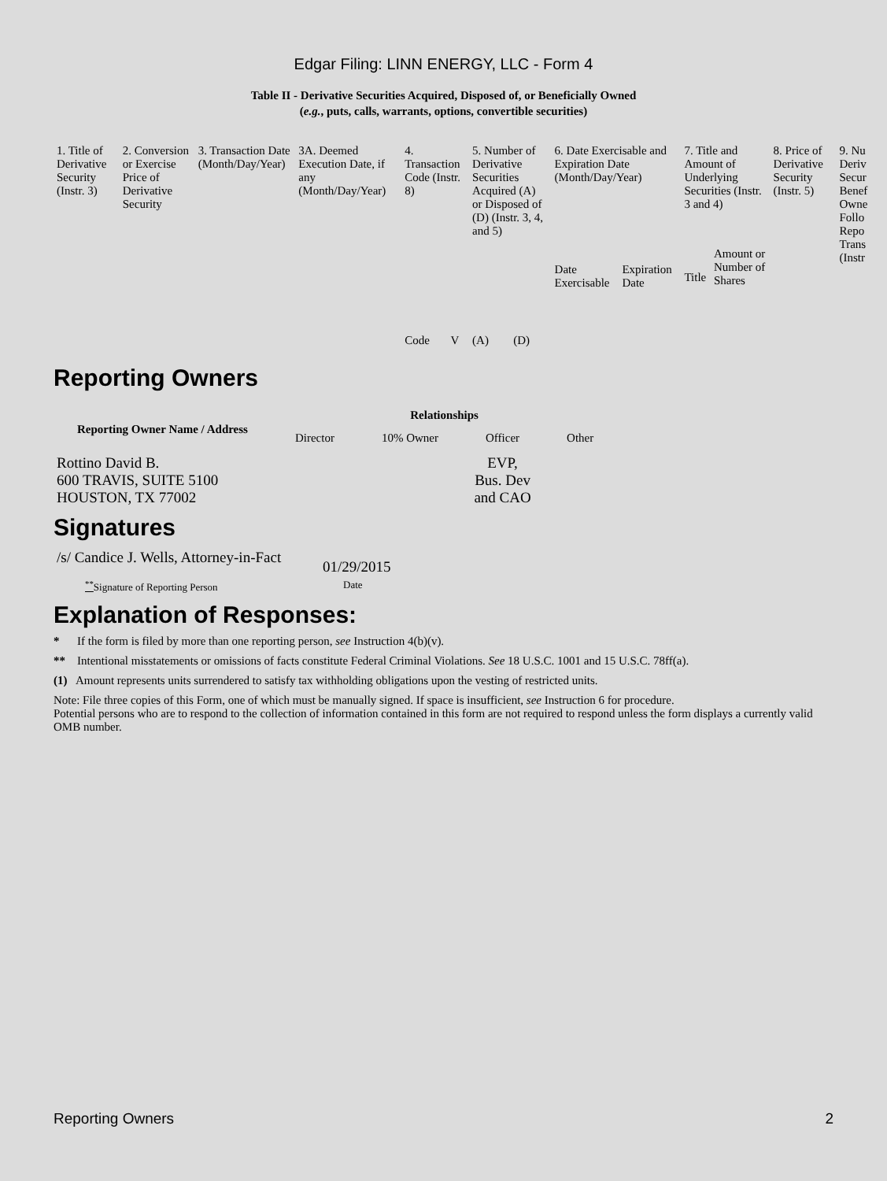Edgar Filing: LINN ENERGY, LLC - Form 4
Table II - Derivative Securities Acquired, Disposed of, or Beneficially Owned
(e.g., puts, calls, warrants, options, convertible securities)
| 1. Title of Derivative Security (Instr. 3) | 2. Conversion or Exercise Price of Derivative Security | 3. Transaction Date (Month/Day/Year) | 3A. Deemed Execution Date, if any (Month/Day/Year) | 4. Transaction Code (Instr. 8) | | 5. Number of Derivative Securities Acquired (A) or Disposed of (D) (Instr. 3, 4, and 5) | | 6. Date Exercisable and Expiration Date (Month/Day/Year) | | 7. Title and Amount of Underlying Securities (Instr. 3 and 4) | | 8. Price of Derivative Security (Instr. 5) | 9. Nu Deriv Secur Benef Owne Follo Repo Trans (Instr |
| | | | | Code | V | (A) | (D) | Date Exercisable | Expiration Date | Title | Amount or Number of Shares | | |
Reporting Owners
| Reporting Owner Name / Address | Relationships | | | |
| --- | --- | --- | --- | --- |
| | Director | 10% Owner | Officer | Other |
| Rottino David B. 600 TRAVIS, SUITE 5100 HOUSTON, TX 77002 | | | EVP, Bus. Dev and CAO | |
Signatures
| /s/ Candice J. Wells, Attorney-in-Fact | 01/29/2015 |
| <sup>**</sup> Signature of Reporting Person | Date |
Explanation of Responses:
* If the form is filed by more than one reporting person, see Instruction 4(b)(v).
** Intentional misstatements or omissions of facts constitute Federal Criminal Violations. See 18 U.S.C. 1001 and 15 U.S.C. 78ff(a).
(1) Amount represents units surrendered to satisfy tax withholding obligations upon the vesting of restricted units.
Note: File three copies of this Form, one of which must be manually signed. If space is insufficient, see Instruction 6 for procedure.
Potential persons who are to respond to the collection of information contained in this form are not required to respond unless the form displays a currently valid OMB number.
Reporting Owners 2